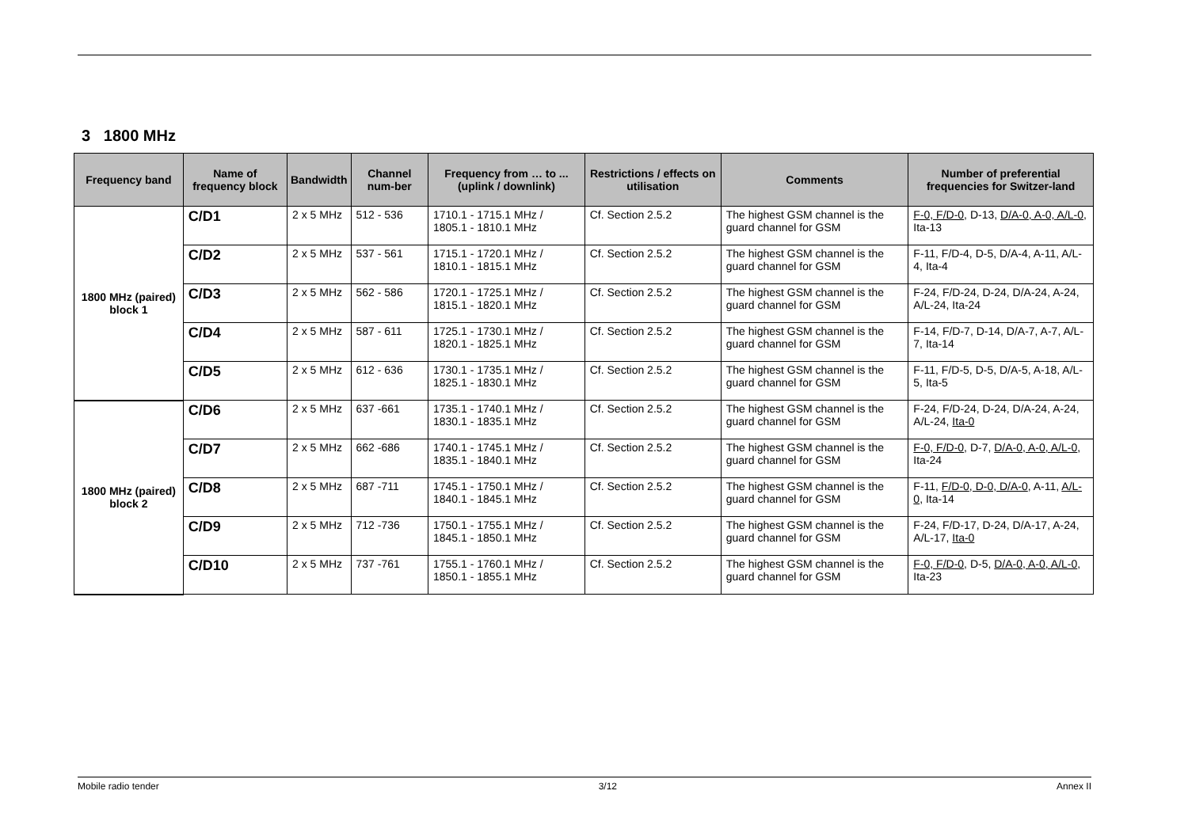3 1800 MHz
| Frequency band | Name of frequency block | Bandwidth | Channel num-ber | Frequency from … to ... (uplink / downlink) | Restrictions / effects on utilisation | Comments | Number of preferential frequencies for Switzer-land |
| --- | --- | --- | --- | --- | --- | --- | --- |
| 1800 MHz (paired) block 1 | C/D1 | 2 x 5 MHz | 512 - 536 | 1710.1 - 1715.1 MHz / 1805.1 - 1810.1 MHz | Cf. Section 2.5.2 | The highest GSM channel is the guard channel for GSM | F-0, F/D-0 , D-13, D/A-0, A-0, A/L-0 , Ita-13 |
| | C/D2 | 2 x 5 MHz | 537 - 561 | 1715.1 - 1720.1 MHz / 1810.1 - 1815.1 MHz | Cf. Section 2.5.2 | The highest GSM channel is the guard channel for GSM | F-11, F/D-4, D-5, D/A-4, A-11, A/L-4, Ita-4 |
| | C/D3 | 2 x 5 MHz | 562 - 586 | 1720.1 - 1725.1 MHz / 1815.1 - 1820.1 MHz | Cf. Section 2.5.2 | The highest GSM channel is the guard channel for GSM | F-24, F/D-24, D-24, D/A-24, A-24, A/L-24, Ita-24 |
| | C/D4 | 2 x 5 MHz | 587 - 611 | 1725.1 - 1730.1 MHz / 1820.1 - 1825.1 MHz | Cf. Section 2.5.2 | The highest GSM channel is the guard channel for GSM | F-14, F/D-7, D-14, D/A-7, A-7, A/L-7, Ita-14 |
| | C/D5 | 2 x 5 MHz | 612 - 636 | 1730.1 - 1735.1 MHz / 1825.1 - 1830.1 MHz | Cf. Section 2.5.2 | The highest GSM channel is the guard channel for GSM | F-11, F/D-5, D-5, D/A-5, A-18, A/L-5, Ita-5 |
| 1800 MHz (paired) block 2 | C/D6 | 2 x 5 MHz | 637 -661 | 1735.1 - 1740.1 MHz / 1830.1 - 1835.1 MHz | Cf. Section 2.5.2 | The highest GSM channel is the guard channel for GSM | F-24, F/D-24, D-24, D/A-24, A-24, A/L-24, Ita-0 |
| | C/D7 | 2 x 5 MHz | 662 -686 | 1740.1 - 1745.1 MHz / 1835.1 - 1840.1 MHz | Cf. Section 2.5.2 | The highest GSM channel is the guard channel for GSM | F-0, F/D-0 , D-7, D/A-0, A-0, A/L-0 , Ita-24 |
| | C/D8 | 2 x 5 MHz | 687 -711 | 1745.1 - 1750.1 MHz / 1840.1 - 1845.1 MHz | Cf. Section 2.5.2 | The highest GSM channel is the guard channel for GSM | F-11, F/D-0, D-0, D/A-0 , A-11, A/L-0 , Ita-14 |
| | C/D9 | 2 x 5 MHz | 712 -736 | 1750.1 - 1755.1 MHz / 1845.1 - 1850.1 MHz | Cf. Section 2.5.2 | The highest GSM channel is the guard channel for GSM | F-24, F/D-17, D-24, D/A-17, A-24, A/L-17, Ita-0 |
| | C/D10 | 2 x 5 MHz | 737 -761 | 1755.1 - 1760.1 MHz / 1850.1 - 1855.1 MHz | Cf. Section 2.5.2 | The highest GSM channel is the guard channel for GSM | F-0, F/D-0 , D-5, D/A-0, A-0, A/L-0 , Ita-23 |
Mobile radio tender 3/12 Annex II